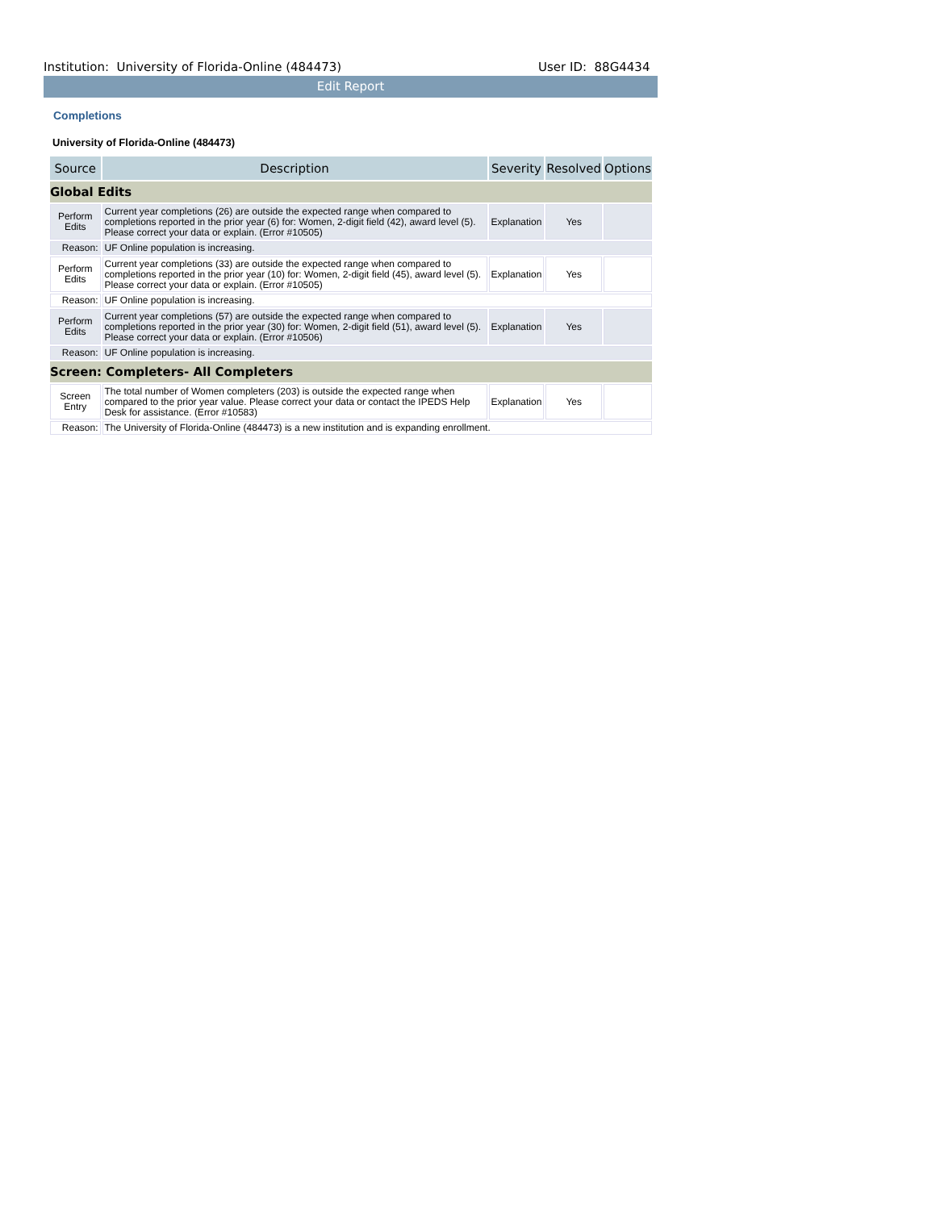Institution: University of Florida-Online (484473) User ID: 88G4434
Edit Report
Completions
University of Florida-Online (484473)
| Source | Description | Severity | Resolved | Options |
| --- | --- | --- | --- | --- |
| Global Edits | | | | |
| Perform Edits | Current year completions (26) are outside the expected range when compared to completions reported in the prior year (6) for: Women, 2-digit field (42), award level (5). Please correct your data or explain. (Error #10505) | Explanation | Yes | |
| Reason: | UF Online population is increasing. | | | |
| Perform Edits | Current year completions (33) are outside the expected range when compared to completions reported in the prior year (10) for: Women, 2-digit field (45), award level (5). Please correct your data or explain. (Error #10505) | Explanation | Yes | |
| Reason: | UF Online population is increasing. | | | |
| Perform Edits | Current year completions (57) are outside the expected range when compared to completions reported in the prior year (30) for: Women, 2-digit field (51), award level (5). Please correct your data or explain. (Error #10506) | Explanation | Yes | |
| Reason: | UF Online population is increasing. | | | |
| Screen: Completers- All Completers | | | | |
| Screen Entry | The total number of Women completers (203) is outside the expected range when compared to the prior year value. Please correct your data or contact the IPEDS Help Desk for assistance. (Error #10583) | Explanation | Yes | |
| Reason: | The University of Florida-Online (484473) is a new institution and is expanding enrollment. | | | |